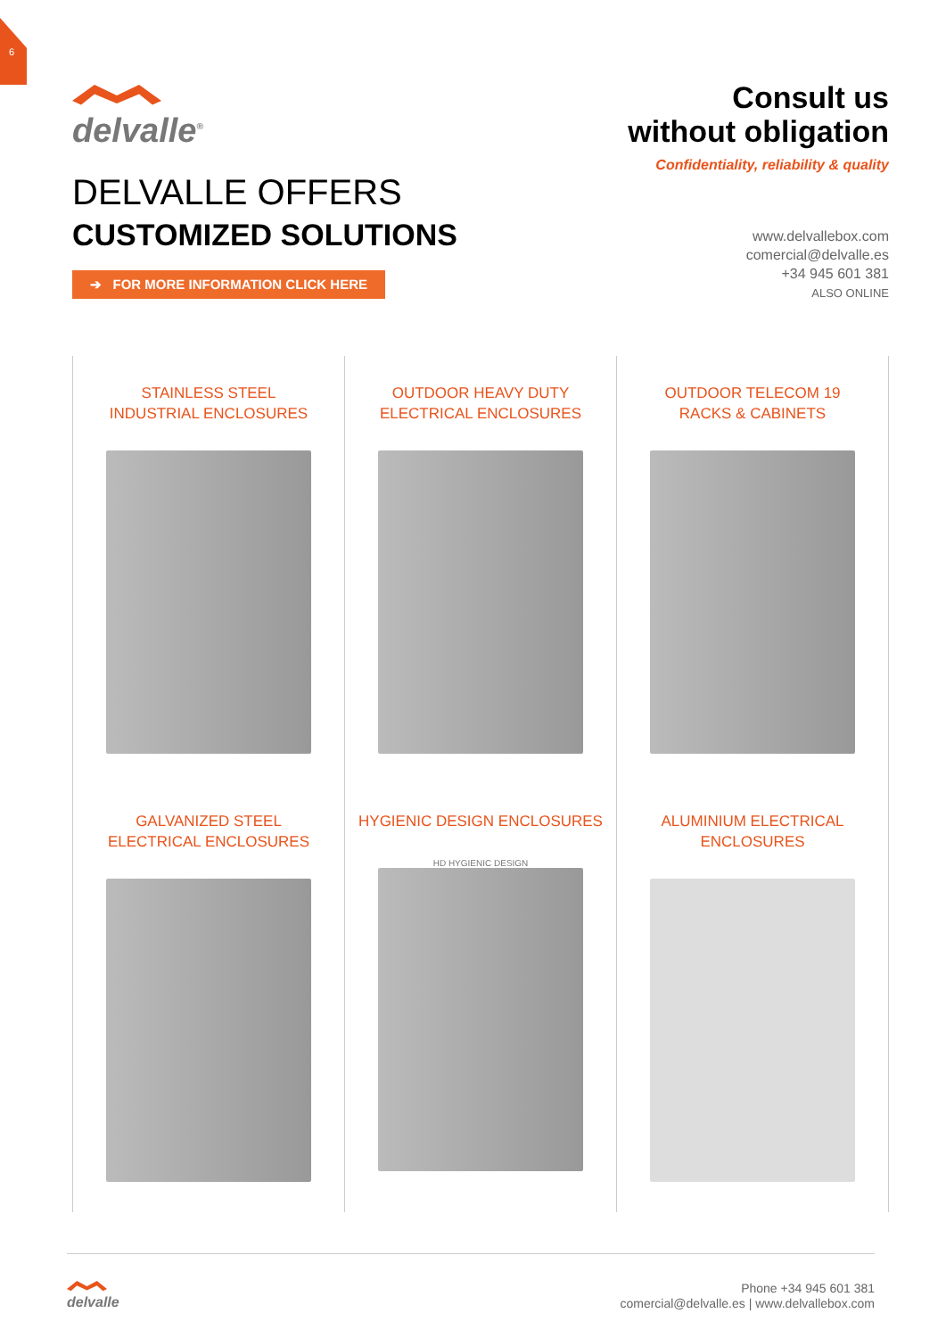6
delvalle<sup>®</sup>
DELVALLE OFFERS
CUSTOMIZED SOLUTIONS
➔ FOR MORE INFORMATION CLICK HERE
Consult us
without obligation
Confidentiality, reliability & quality
www.delvallebox.com
comercial@delvalle.es
+34 945 601 381
ALSO ONLINE
STAINLESS STEEL
INDUSTRIAL ENCLOSURES
OUTDOOR HEAVY DUTY
ELECTRICAL ENCLOSURES
OUTDOOR TELECOM 19
RACKS & CABINETS
GALVANIZED STEEL
ELECTRICAL ENCLOSURES
HYGIENIC DESIGN ENCLOSURES
HD HYGIENIC DESIGN
ALUMINIUM ELECTRICAL
ENCLOSURES
delvalle
Phone +34 945 601 381
comercial@delvalle.es | www.delvallebox.com